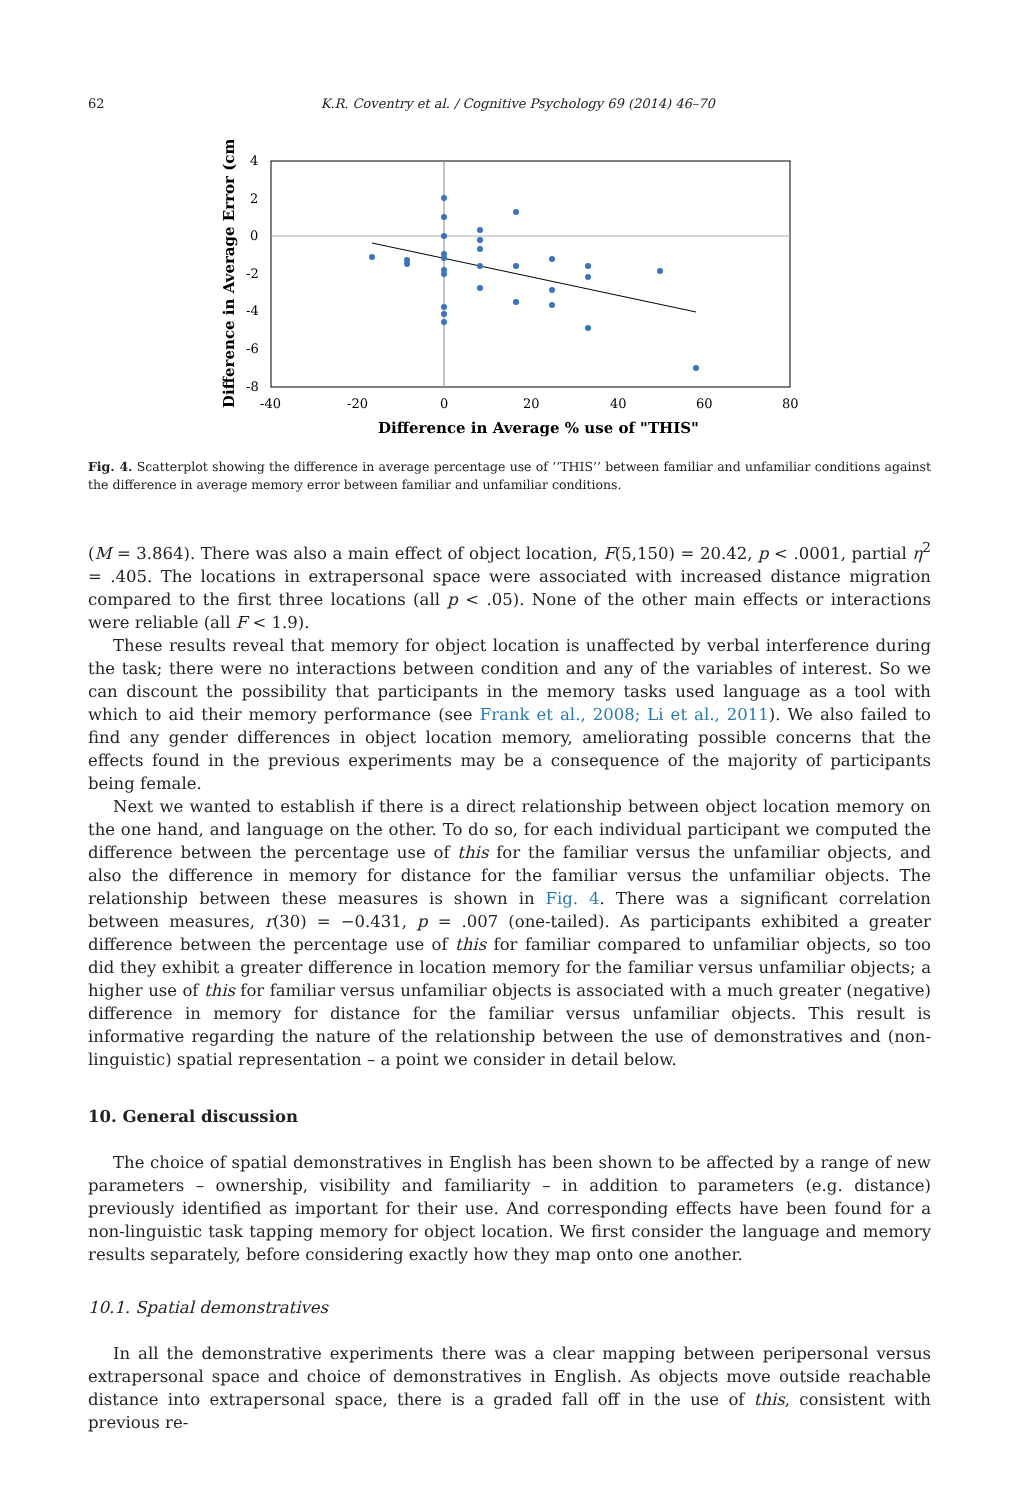62 K.R. Coventry et al. / Cognitive Psychology 69 (2014) 46–70
4
2
0
-2
-4
-6
-8
-40
-20
0
20
40
60
80
Difference in Average % use of "THIS"
Difference in Average Error (cm)
Fig. 4. Scatterplot showing the difference in average percentage use of ‘‘THIS’’ between familiar and unfamiliar conditions against the difference in average memory error between familiar and unfamiliar conditions.
(M = 3.864). There was also a main effect of object location, F(5,150) = 20.42, p < .0001, partial η<sup>2</sup> = .405. The locations in extrapersonal space were associated with increased distance migration compared to the first three locations (all p < .05). None of the other main effects or interactions were reliable (all F < 1.9).
These results reveal that memory for object location is unaffected by verbal interference during the task; there were no interactions between condition and any of the variables of interest. So we can discount the possibility that participants in the memory tasks used language as a tool with which to aid their memory performance (see Frank et al., 2008; Li et al., 2011). We also failed to find any gender differences in object location memory, ameliorating possible concerns that the effects found in the previous experiments may be a consequence of the majority of participants being female.
Next we wanted to establish if there is a direct relationship between object location memory on the one hand, and language on the other. To do so, for each individual participant we computed the difference between the percentage use of this for the familiar versus the unfamiliar objects, and also the difference in memory for distance for the familiar versus the unfamiliar objects. The relationship between these measures is shown in Fig. 4. There was a significant correlation between measures, r(30) = −0.431, p = .007 (one-tailed). As participants exhibited a greater difference between the percentage use of this for familiar compared to unfamiliar objects, so too did they exhibit a greater difference in location memory for the familiar versus unfamiliar objects; a higher use of this for familiar versus unfamiliar objects is associated with a much greater (negative) difference in memory for distance for the familiar versus unfamiliar objects. This result is informative regarding the nature of the relationship between the use of demonstratives and (non-linguistic) spatial representation – a point we consider in detail below.
10. General discussion
The choice of spatial demonstratives in English has been shown to be affected by a range of new parameters – ownership, visibility and familiarity – in addition to parameters (e.g. distance) previously identified as important for their use. And corresponding effects have been found for a non-linguistic task tapping memory for object location. We first consider the language and memory results separately, before considering exactly how they map onto one another.
10.1. Spatial demonstratives
In all the demonstrative experiments there was a clear mapping between peripersonal versus extrapersonal space and choice of demonstratives in English. As objects move outside reachable distance into extrapersonal space, there is a graded fall off in the use of this, consistent with previous re-